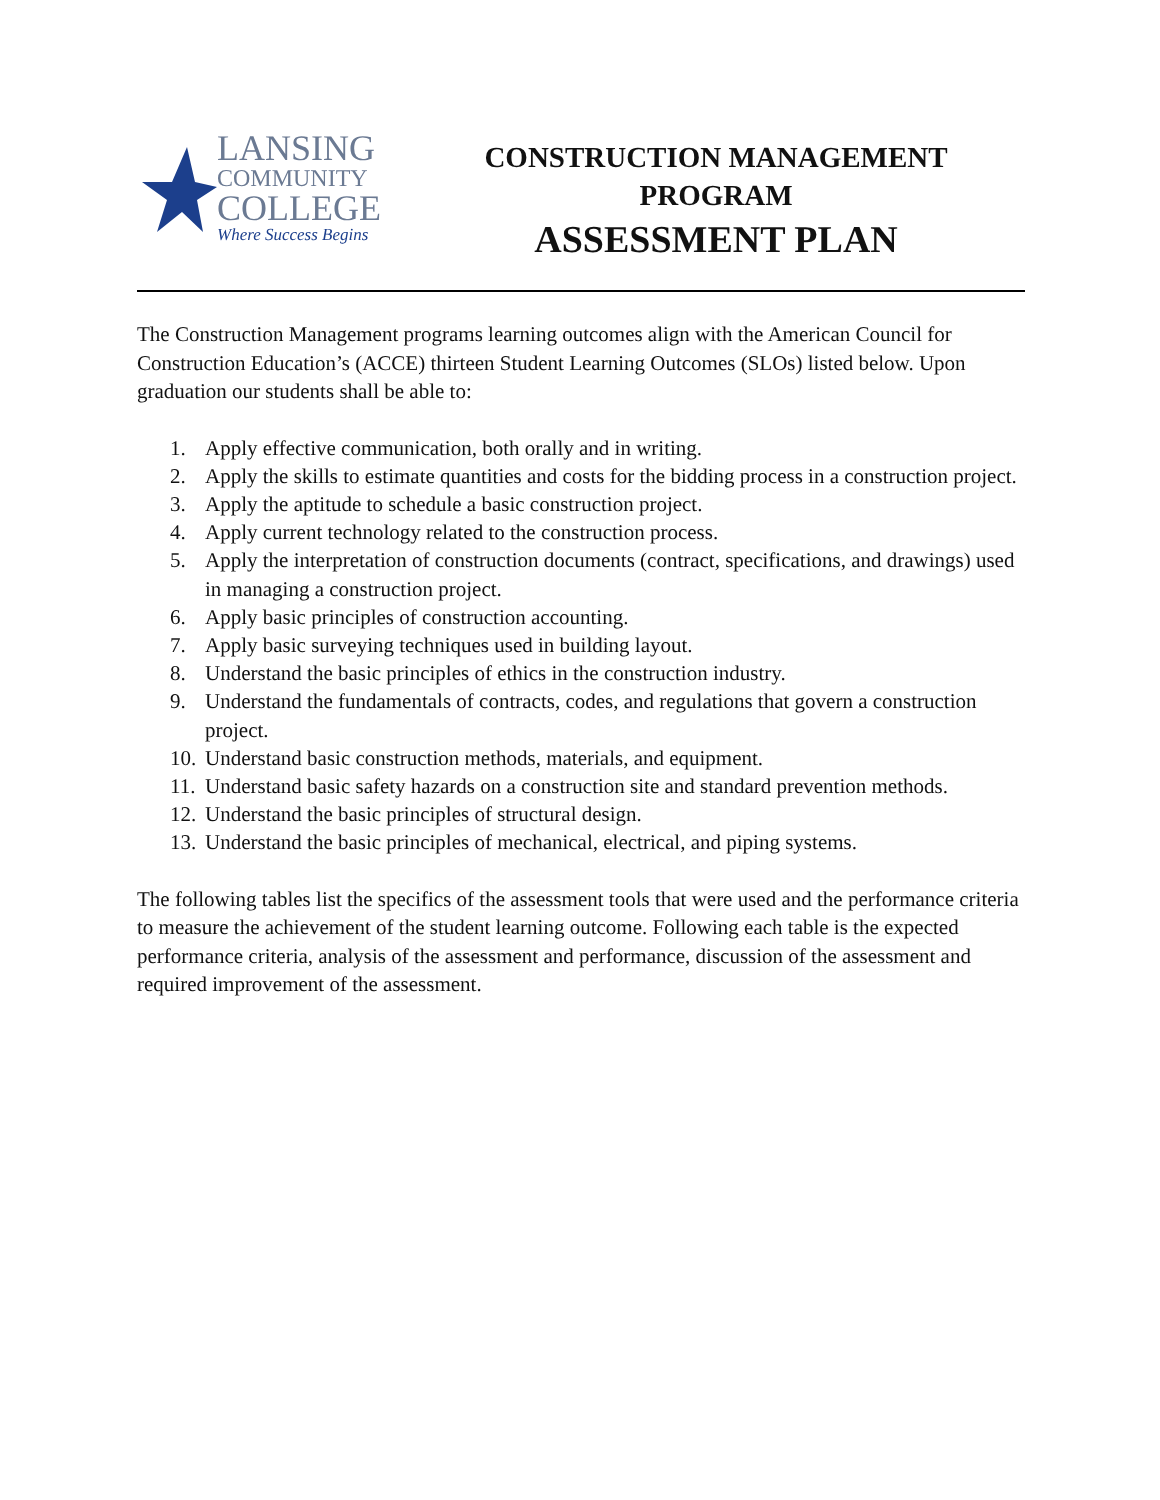LANSING
COMMUNITY
COLLEGE
Where Success Begins
CONSTRUCTION MANAGEMENT
PROGRAM
ASSESSMENT PLAN
The Construction Management programs learning outcomes align with the American Council for Construction Education’s (ACCE) thirteen Student Learning Outcomes (SLOs) listed below. Upon graduation our students shall be able to:
1. Apply effective communication, both orally and in writing.
2. Apply the skills to estimate quantities and costs for the bidding process in a construction project.
3. Apply the aptitude to schedule a basic construction project.
4. Apply current technology related to the construction process.
5. Apply the interpretation of construction documents (contract, specifications, and drawings) used in managing a construction project.
6. Apply basic principles of construction accounting.
7. Apply basic surveying techniques used in building layout.
8. Understand the basic principles of ethics in the construction industry.
9. Understand the fundamentals of contracts, codes, and regulations that govern a construction project.
10. Understand basic construction methods, materials, and equipment.
11. Understand basic safety hazards on a construction site and standard prevention methods.
12. Understand the basic principles of structural design.
13. Understand the basic principles of mechanical, electrical, and piping systems.
The following tables list the specifics of the assessment tools that were used and the performance criteria to measure the achievement of the student learning outcome. Following each table is the expected performance criteria, analysis of the assessment and performance, discussion of the assessment and required improvement of the assessment.